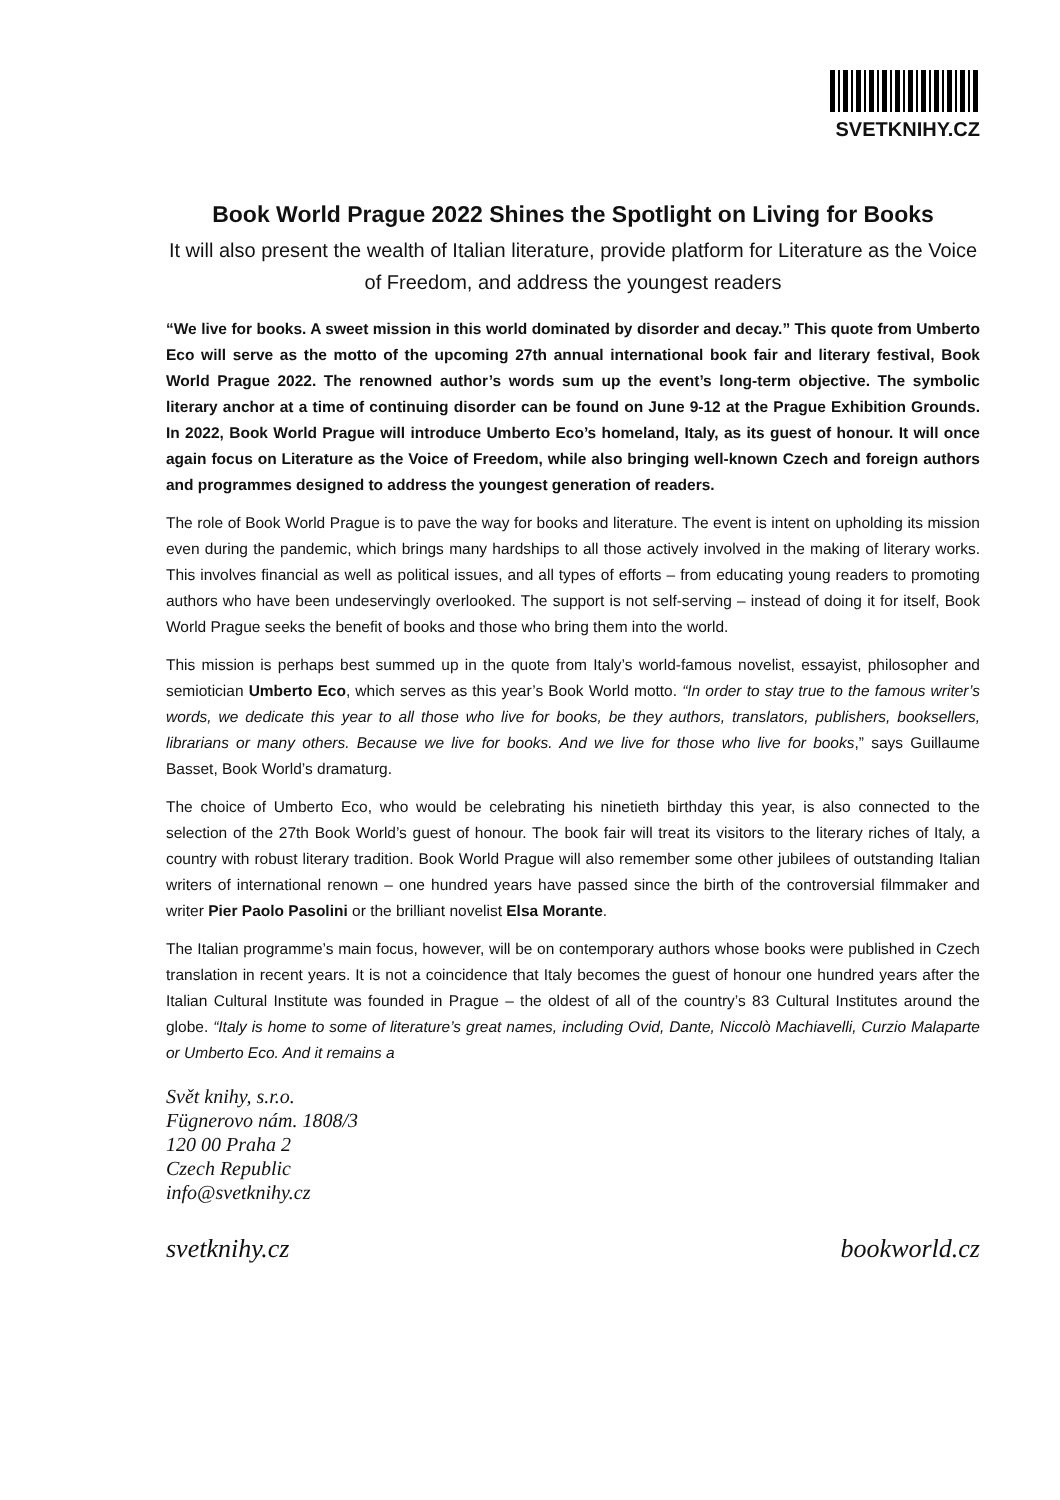SVETKNIHY.CZ
Book World Prague 2022 Shines the Spotlight on Living for Books
It will also present the wealth of Italian literature, provide platform for Literature as the Voice of Freedom, and address the youngest readers
“We live for books. A sweet mission in this world dominated by disorder and decay.” This quote from Umberto Eco will serve as the motto of the upcoming 27th annual international book fair and literary festival, Book World Prague 2022. The renowned author’s words sum up the event’s long-term objective. The symbolic literary anchor at a time of continuing disorder can be found on June 9-12 at the Prague Exhibition Grounds. In 2022, Book World Prague will introduce Umberto Eco’s homeland, Italy, as its guest of honour. It will once again focus on Literature as the Voice of Freedom, while also bringing well-known Czech and foreign authors and programmes designed to address the youngest generation of readers.
The role of Book World Prague is to pave the way for books and literature. The event is intent on upholding its mission even during the pandemic, which brings many hardships to all those actively involved in the making of literary works. This involves financial as well as political issues, and all types of efforts – from educating young readers to promoting authors who have been undeservingly overlooked. The support is not self-serving – instead of doing it for itself, Book World Prague seeks the benefit of books and those who bring them into the world.
This mission is perhaps best summed up in the quote from Italy’s world-famous novelist, essayist, philosopher and semiotician Umberto Eco, which serves as this year’s Book World motto. “In order to stay true to the famous writer’s words, we dedicate this year to all those who live for books, be they authors, translators, publishers, booksellers, librarians or many others. Because we live for books. And we live for those who live for books,” says Guillaume Basset, Book World’s dramaturg.
The choice of Umberto Eco, who would be celebrating his ninetieth birthday this year, is also connected to the selection of the 27th Book World’s guest of honour. The book fair will treat its visitors to the literary riches of Italy, a country with robust literary tradition. Book World Prague will also remember some other jubilees of outstanding Italian writers of international renown – one hundred years have passed since the birth of the controversial filmmaker and writer Pier Paolo Pasolini or the brilliant novelist Elsa Morante.
The Italian programme’s main focus, however, will be on contemporary authors whose books were published in Czech translation in recent years. It is not a coincidence that Italy becomes the guest of honour one hundred years after the Italian Cultural Institute was founded in Prague – the oldest of all of the country’s 83 Cultural Institutes around the globe. “Italy is home to some of literature’s great names, including Ovid, Dante, Niccolò Machiavelli, Curzio Malaparte or Umberto Eco. And it remains a
Svět knihy, s.r.o.
Fügnerovo nám. 1808/3
120 00 Praha 2
Czech Republic
info@svetknihy.cz
svetknihy.cz bookworld.cz